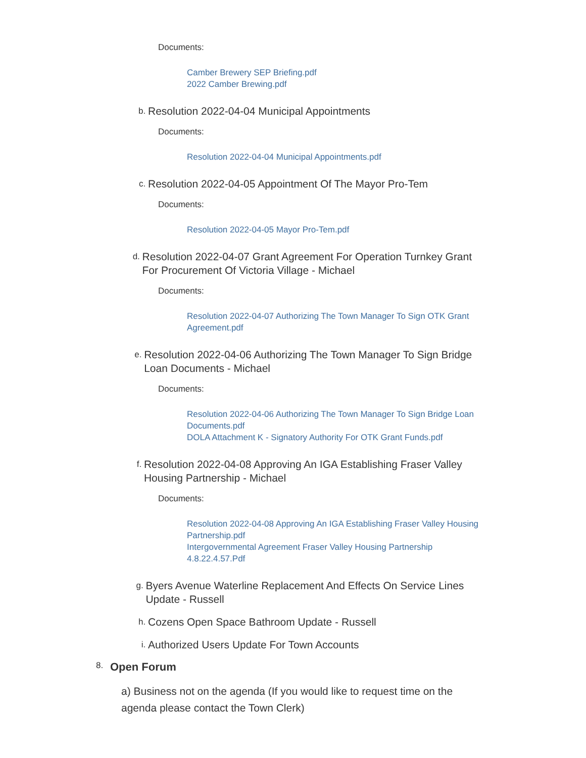Documents:
Camber Brewery SEP Briefing.pdf
2022 Camber Brewing.pdf
b. Resolution 2022-04-04 Municipal Appointments
Documents:
Resolution 2022-04-04 Municipal Appointments.pdf
c. Resolution 2022-04-05 Appointment Of The Mayor Pro-Tem
Documents:
Resolution 2022-04-05 Mayor Pro-Tem.pdf
d. Resolution 2022-04-07 Grant Agreement For Operation Turnkey Grant For Procurement Of Victoria Village - Michael
Documents:
Resolution 2022-04-07 Authorizing The Town Manager To Sign OTK Grant Agreement.pdf
e. Resolution 2022-04-06 Authorizing The Town Manager To Sign Bridge Loan Documents - Michael
Documents:
Resolution 2022-04-06 Authorizing The Town Manager To Sign Bridge Loan Documents.pdf
DOLA Attachment K - Signatory Authority For OTK Grant Funds.pdf
f. Resolution 2022-04-08 Approving An IGA Establishing Fraser Valley Housing Partnership - Michael
Documents:
Resolution 2022-04-08 Approving An IGA Establishing Fraser Valley Housing Partnership.pdf
Intergovernmental Agreement Fraser Valley Housing Partnership 4.8.22.4.57.Pdf
g. Byers Avenue Waterline Replacement And Effects On Service Lines Update - Russell
h. Cozens Open Space Bathroom Update - Russell
i. Authorized Users Update For Town Accounts
8. Open Forum
a) Business not on the agenda (If you would like to request time on the agenda please contact the Town Clerk)